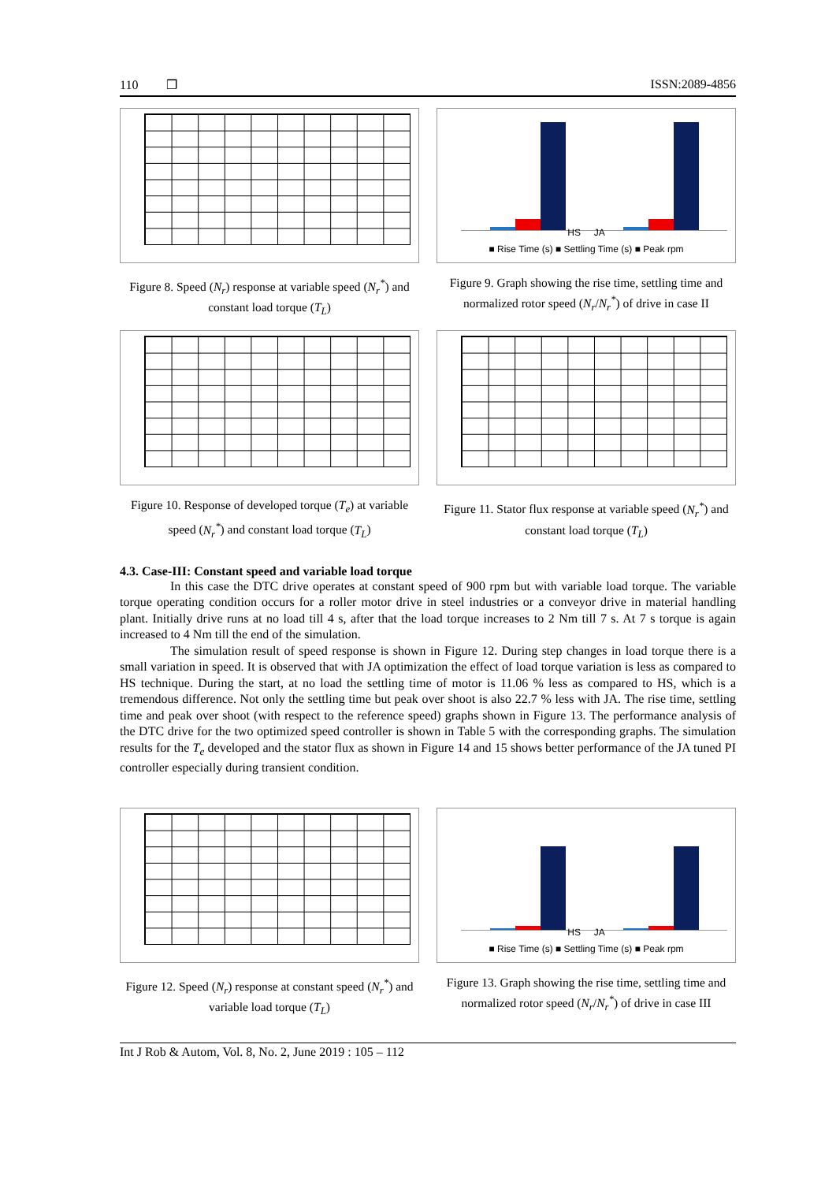110 ❒ ISSN:2089-4856
Figure 8. Speed (N<sub>r</sub>) response at variable speed (N<sub>r</sub><sup>*</sup>) and constant load torque (T<sub>L</sub>)
HS JA
■ Rise Time (s) ■ Settling Time (s) ■ Peak rpm
Figure 9. Graph showing the rise time, settling time and normalized rotor speed (N<sub>r</sub>/N<sub>r</sub><sup>*</sup>) of drive in case II
Figure 10. Response of developed torque (T<sub>e</sub>) at variable speed (N<sub>r</sub><sup>*</sup>) and constant load torque (T<sub>L</sub>)
Figure 11. Stator flux response at variable speed (N<sub>r</sub><sup>*</sup>) and constant load torque (T<sub>L</sub>)
4.3. Case-III: Constant speed and variable load torque
In this case the DTC drive operates at constant speed of 900 rpm but with variable load torque. The variable torque operating condition occurs for a roller motor drive in steel industries or a conveyor drive in material handling plant. Initially drive runs at no load till 4 s, after that the load torque increases to 2 Nm till 7 s. At 7 s torque is again increased to 4 Nm till the end of the simulation.
The simulation result of speed response is shown in Figure 12. During step changes in load torque there is a small variation in speed. It is observed that with JA optimization the effect of load torque variation is less as compared to HS technique. During the start, at no load the settling time of motor is 11.06 % less as compared to HS, which is a tremendous difference. Not only the settling time but peak over shoot is also 22.7 % less with JA. The rise time, settling time and peak over shoot (with respect to the reference speed) graphs shown in Figure 13. The performance analysis of the DTC drive for the two optimized speed controller is shown in Table 5 with the corresponding graphs. The simulation results for the T<sub>e</sub> developed and the stator flux as shown in Figure 14 and 15 shows better performance of the JA tuned PI controller especially during transient condition.
Figure 12. Speed (N<sub>r</sub>) response at constant speed (N<sub>r</sub><sup>*</sup>) and variable load torque (T<sub>L</sub>)
HS JA
■ Rise Time (s) ■ Settling Time (s) ■ Peak rpm
Figure 13. Graph showing the rise time, settling time and normalized rotor speed (N<sub>r</sub>/N<sub>r</sub><sup>*</sup>) of drive in case III
Int J Rob & Autom, Vol. 8, No. 2, June 2019 : 105 – 112